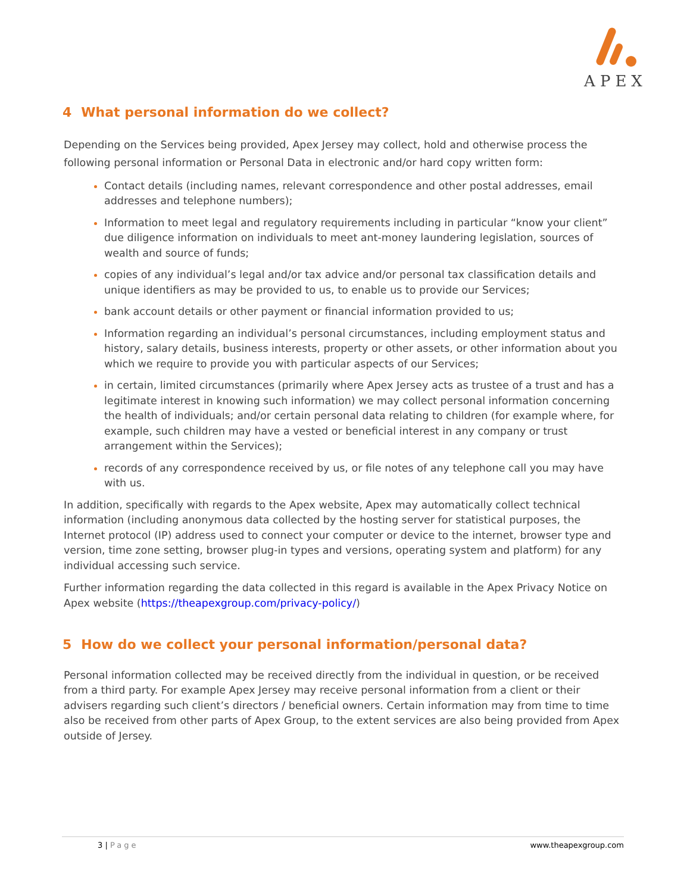APEX
4 What personal information do we collect?
Depending on the Services being provided, Apex Jersey may collect, hold and otherwise process the following personal information or Personal Data in electronic and/or hard copy written form:
Contact details (including names, relevant correspondence and other postal addresses, email addresses and telephone numbers);
Information to meet legal and regulatory requirements including in particular “know your client” due diligence information on individuals to meet ant-money laundering legislation, sources of wealth and source of funds;
copies of any individual’s legal and/or tax advice and/or personal tax classification details and unique identifiers as may be provided to us, to enable us to provide our Services;
bank account details or other payment or financial information provided to us;
Information regarding an individual’s personal circumstances, including employment status and history, salary details, business interests, property or other assets, or other information about you which we require to provide you with particular aspects of our Services;
in certain, limited circumstances (primarily where Apex Jersey acts as trustee of a trust and has a legitimate interest in knowing such information) we may collect personal information concerning the health of individuals; and/or certain personal data relating to children (for example where, for example, such children may have a vested or beneficial interest in any company or trust arrangement within the Services);
records of any correspondence received by us, or file notes of any telephone call you may have with us.
In addition, specifically with regards to the Apex website, Apex may automatically collect technical information (including anonymous data collected by the hosting server for statistical purposes, the Internet protocol (IP) address used to connect your computer or device to the internet, browser type and version, time zone setting, browser plug-in types and versions, operating system and platform) for any individual accessing such service.
Further information regarding the data collected in this regard is available in the Apex Privacy Notice on Apex website (https://theapexgroup.com/privacy-policy/)
5 How do we collect your personal information/personal data?
Personal information collected may be received directly from the individual in question, or be received from a third party. For example Apex Jersey may receive personal information from a client or their advisers regarding such client’s directors / beneficial owners. Certain information may from time to time also be received from other parts of Apex Group, to the extent services are also being provided from Apex outside of Jersey.
3 | Page www.theapexgroup.com